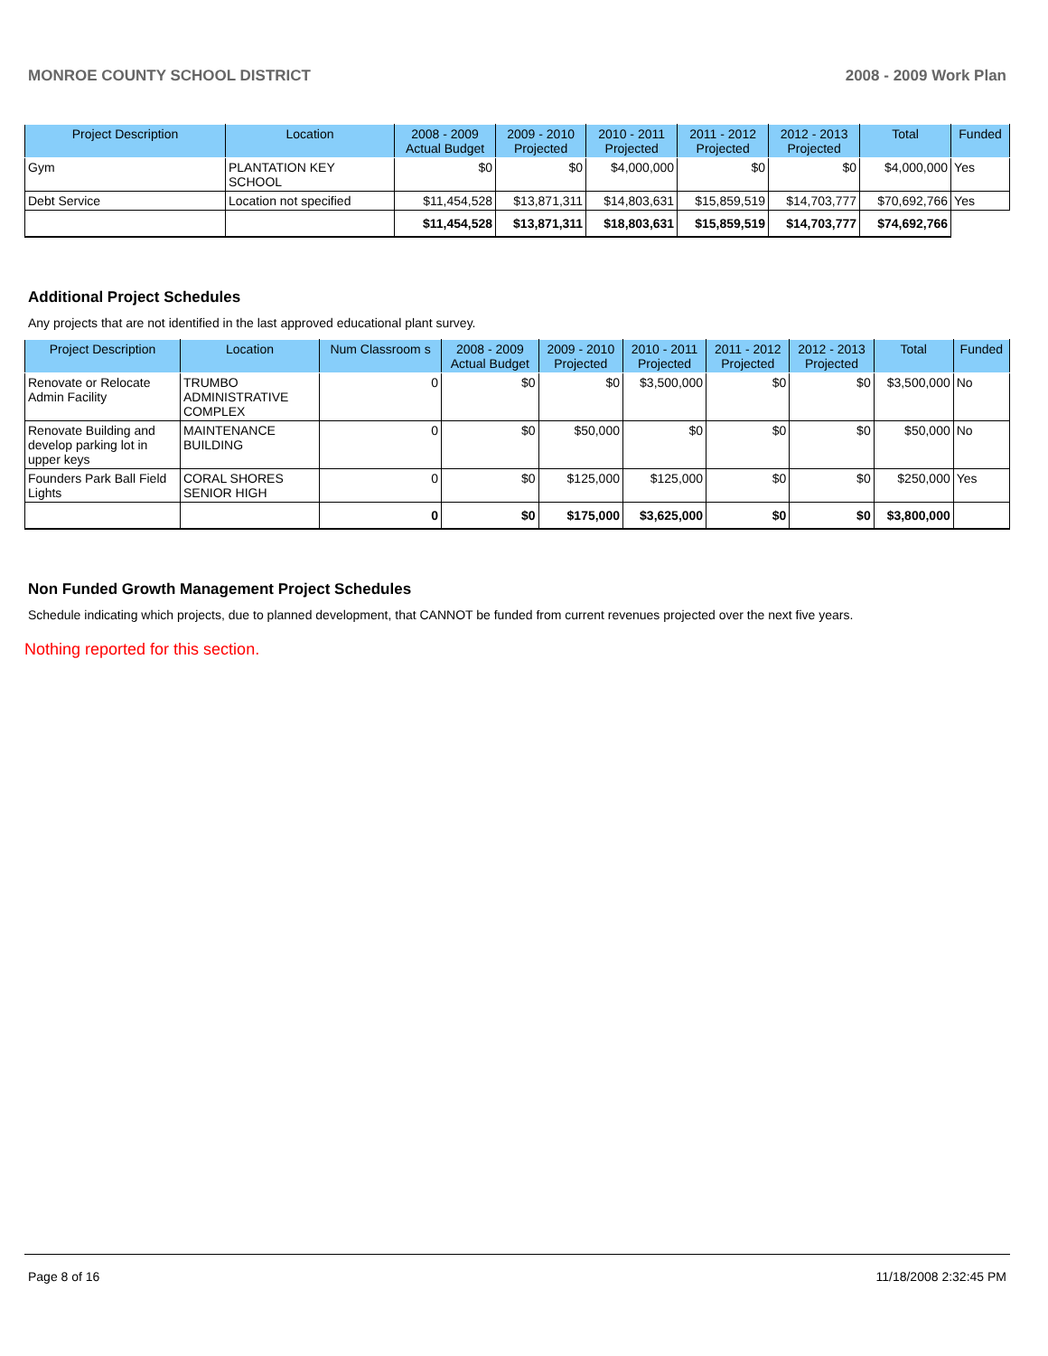MONROE COUNTY SCHOOL DISTRICT 2008 - 2009 Work Plan
| Project Description | Location | 2008 - 2009 Actual Budget | 2009 - 2010 Projected | 2010 - 2011 Projected | 2011 - 2012 Projected | 2012 - 2013 Projected | Total | Funded |
| --- | --- | --- | --- | --- | --- | --- | --- | --- |
| Gym | PLANTATION KEY SCHOOL | $0 | $0 | $4,000,000 | $0 | $0 | $4,000,000 | Yes |
| Debt Service | Location not specified | $11,454,528 | $13,871,311 | $14,803,631 | $15,859,519 | $14,703,777 | $70,692,766 | Yes |
| | | $11,454,528 | $13,871,311 | $18,803,631 | $15,859,519 | $14,703,777 | $74,692,766 | |
Additional Project Schedules
Any projects that are not identified in the last approved educational plant survey.
| Project Description | Location | Num Classroom s | 2008 - 2009 Actual Budget | 2009 - 2010 Projected | 2010 - 2011 Projected | 2011 - 2012 Projected | 2012 - 2013 Projected | Total | Funded |
| --- | --- | --- | --- | --- | --- | --- | --- | --- | --- |
| Renovate or Relocate Admin Facility | TRUMBO ADMINISTRATIVE COMPLEX | 0 | $0 | $0 | $3,500,000 | $0 | $0 | $3,500,000 | No |
| Renovate Building and develop parking lot in upper keys | MAINTENANCE BUILDING | 0 | $0 | $50,000 | $0 | $0 | $0 | $50,000 | No |
| Founders Park Ball Field Lights | CORAL SHORES SENIOR HIGH | 0 | $0 | $125,000 | $125,000 | $0 | $0 | $250,000 | Yes |
| | | 0 | $0 | $175,000 | $3,625,000 | $0 | $0 | $3,800,000 | |
Non Funded Growth Management Project Schedules
Schedule indicating which projects, due to planned development, that CANNOT be funded from current revenues projected over the next five years.
Nothing reported for this section.
Page 8 of 16 11/18/2008 2:32:45 PM